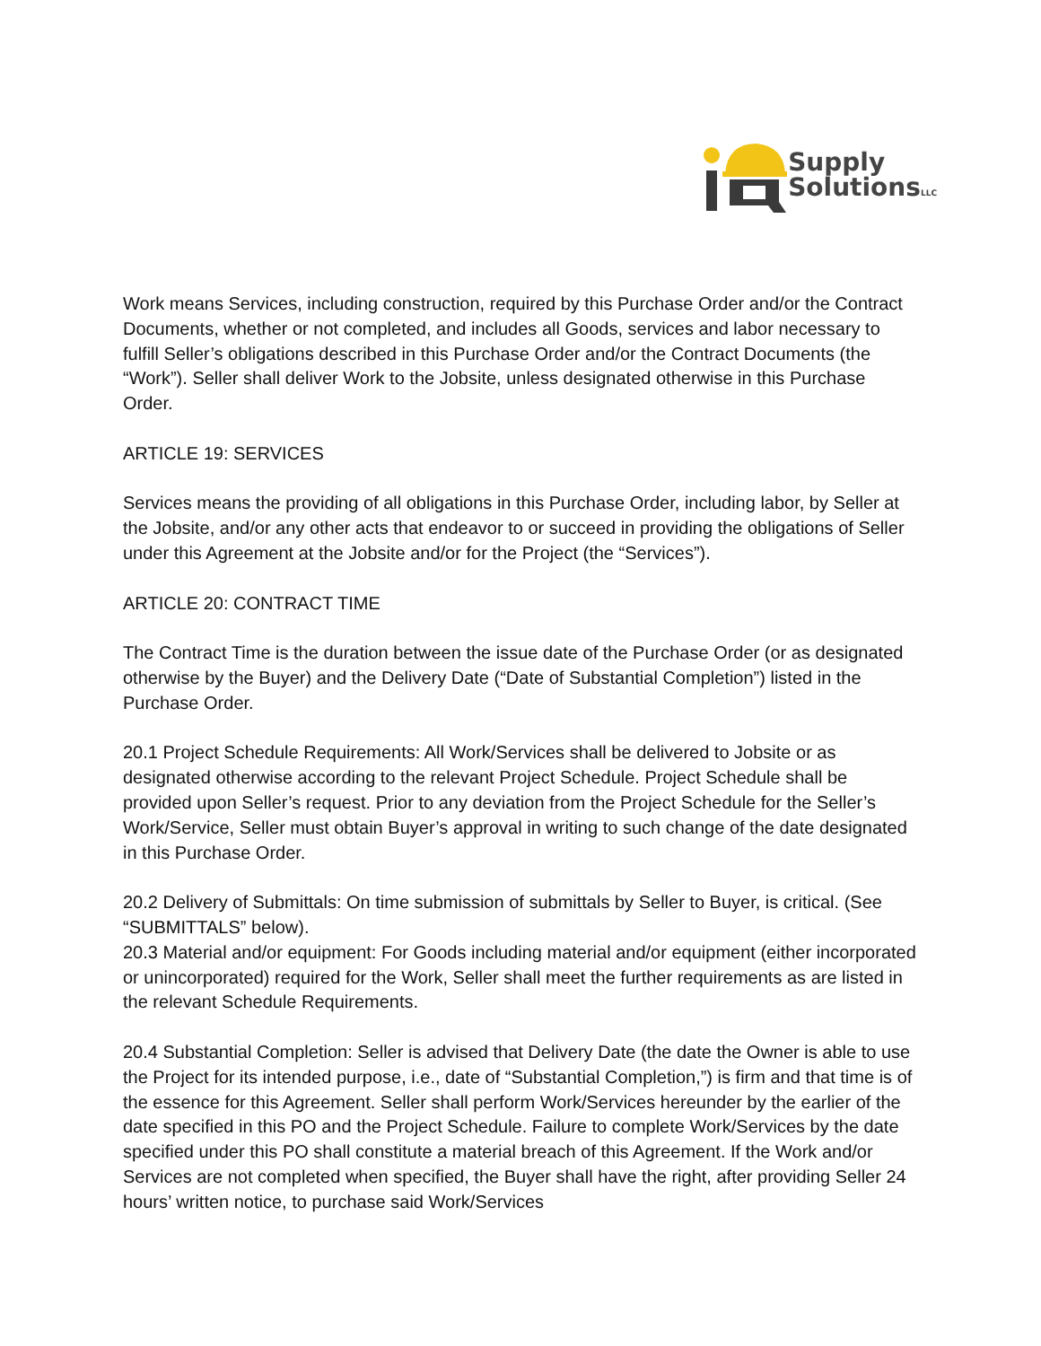Supply
SolutionsLLC
Work means Services, including construction, required by this Purchase Order and/or the Contract Documents, whether or not completed, and includes all Goods, services and labor necessary to fulfill Seller’s obligations described in this Purchase Order and/or the Contract Documents (the “Work”). Seller shall deliver Work to the Jobsite, unless designated otherwise in this Purchase Order.
ARTICLE 19: SERVICES
Services means the providing of all obligations in this Purchase Order, including labor, by Seller at the Jobsite, and/or any other acts that endeavor to or succeed in providing the obligations of Seller under this Agreement at the Jobsite and/or for the Project (the “Services”).
ARTICLE 20: CONTRACT TIME
The Contract Time is the duration between the issue date of the Purchase Order (or as designated otherwise by the Buyer) and the Delivery Date (“Date of Substantial Completion”) listed in the Purchase Order.
20.1 Project Schedule Requirements: All Work/Services shall be delivered to Jobsite or as designated otherwise according to the relevant Project Schedule. Project Schedule shall be provided upon Seller’s request. Prior to any deviation from the Project Schedule for the Seller’s Work/Service, Seller must obtain Buyer’s approval in writing to such change of the date designated in this Purchase Order.
20.2 Delivery of Submittals: On time submission of submittals by Seller to Buyer, is critical. (See “SUBMITTALS” below).
20.3 Material and/or equipment: For Goods including material and/or equipment (either incorporated or unincorporated) required for the Work, Seller shall meet the further requirements as are listed in the relevant Schedule Requirements.
20.4 Substantial Completion: Seller is advised that Delivery Date (the date the Owner is able to use the Project for its intended purpose, i.e., date of “Substantial Completion,”) is firm and that time is of the essence for this Agreement. Seller shall perform Work/Services hereunder by the earlier of the date specified in this PO and the Project Schedule. Failure to complete Work/Services by the date specified under this PO shall constitute a material breach of this Agreement. If the Work and/or Services are not completed when specified, the Buyer shall have the right, after providing Seller 24 hours’ written notice, to purchase said Work/Services